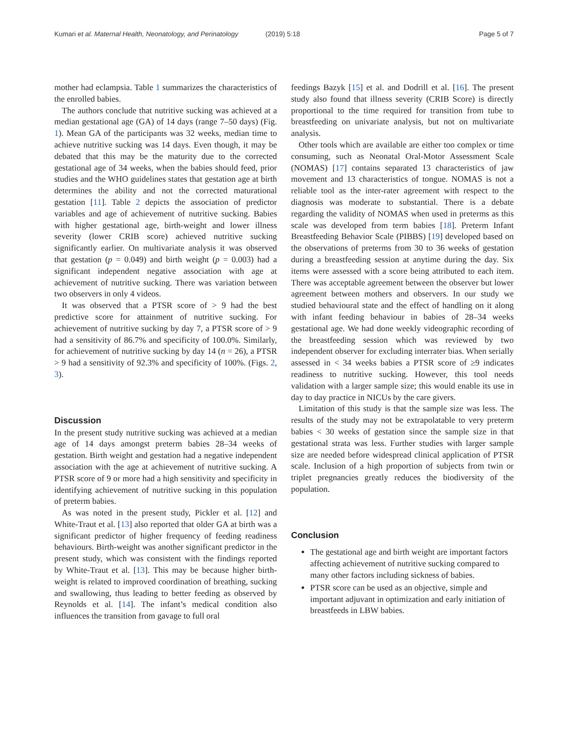Kumari et al. Maternal Health, Neonatology, and Perinatology
(2019) 5:18 Page 5 of 7
mother had eclampsia. Table 1 summarizes the characteristics of the enrolled babies.
The authors conclude that nutritive sucking was achieved at a median gestational age (GA) of 14 days (range 7–50 days) (Fig. 1). Mean GA of the participants was 32 weeks, median time to achieve nutritive sucking was 14 days. Even though, it may be debated that this may be the maturity due to the corrected gestational age of 34 weeks, when the babies should feed, prior studies and the WHO guidelines states that gestation age at birth determines the ability and not the corrected maturational gestation [11]. Table 2 depicts the association of predictor variables and age of achievement of nutritive sucking. Babies with higher gestational age, birth-weight and lower illness severity (lower CRIB score) achieved nutritive sucking significantly earlier. On multivariate analysis it was observed that gestation (p = 0.049) and birth weight (p = 0.003) had a significant independent negative association with age at achievement of nutritive sucking. There was variation between two observers in only 4 videos.
It was observed that a PTSR score of > 9 had the best predictive score for attainment of nutritive sucking. For achievement of nutritive sucking by day 7, a PTSR score of > 9 had a sensitivity of 86.7% and specificity of 100.0%. Similarly, for achievement of nutritive sucking by day 14 (n = 26), a PTSR > 9 had a sensitivity of 92.3% and specificity of 100%. (Figs. 2, 3).
Discussion
In the present study nutritive sucking was achieved at a median age of 14 days amongst preterm babies 28–34 weeks of gestation. Birth weight and gestation had a negative independent association with the age at achievement of nutritive sucking. A PTSR score of 9 or more had a high sensitivity and specificity in identifying achievement of nutritive sucking in this population of preterm babies.
As was noted in the present study, Pickler et al. [12] and White-Traut et al. [13] also reported that older GA at birth was a significant predictor of higher frequency of feeding readiness behaviours. Birth-weight was another significant predictor in the present study, which was consistent with the findings reported by White-Traut et al. [13]. This may be because higher birth-weight is related to improved coordination of breathing, sucking and swallowing, thus leading to better feeding as observed by Reynolds et al. [14]. The infant’s medical condition also influences the transition from gavage to full oral
feedings Bazyk [15] et al. and Dodrill et al. [16]. The present study also found that illness severity (CRIB Score) is directly proportional to the time required for transition from tube to breastfeeding on univariate analysis, but not on multivariate analysis.
Other tools which are available are either too complex or time consuming, such as Neonatal Oral-Motor Assessment Scale (NOMAS) [17] contains separated 13 characteristics of jaw movement and 13 characteristics of tongue. NOMAS is not a reliable tool as the inter-rater agreement with respect to the diagnosis was moderate to substantial. There is a debate regarding the validity of NOMAS when used in preterms as this scale was developed from term babies [18]. Preterm Infant Breastfeeding Behavior Scale (PIBBS) [19] developed based on the observations of preterms from 30 to 36 weeks of gestation during a breastfeeding session at anytime during the day. Six items were assessed with a score being attributed to each item. There was acceptable agreement between the observer but lower agreement between mothers and observers. In our study we studied behavioural state and the effect of handling on it along with infant feeding behaviour in babies of 28–34 weeks gestational age. We had done weekly videographic recording of the breastfeeding session which was reviewed by two independent observer for excluding interrater bias. When serially assessed in < 34 weeks babies a PTSR score of ≥9 indicates readiness to nutritive sucking. However, this tool needs validation with a larger sample size; this would enable its use in day to day practice in NICUs by the care givers.
Limitation of this study is that the sample size was less. The results of the study may not be extrapolatable to very preterm babies < 30 weeks of gestation since the sample size in that gestational strata was less. Further studies with larger sample size are needed before widespread clinical application of PTSR scale. Inclusion of a high proportion of subjects from twin or triplet pregnancies greatly reduces the biodiversity of the population.
Conclusion
The gestational age and birth weight are important factors affecting achievement of nutritive sucking compared to many other factors including sickness of babies.
PTSR score can be used as an objective, simple and important adjuvant in optimization and early initiation of breastfeeds in LBW babies.